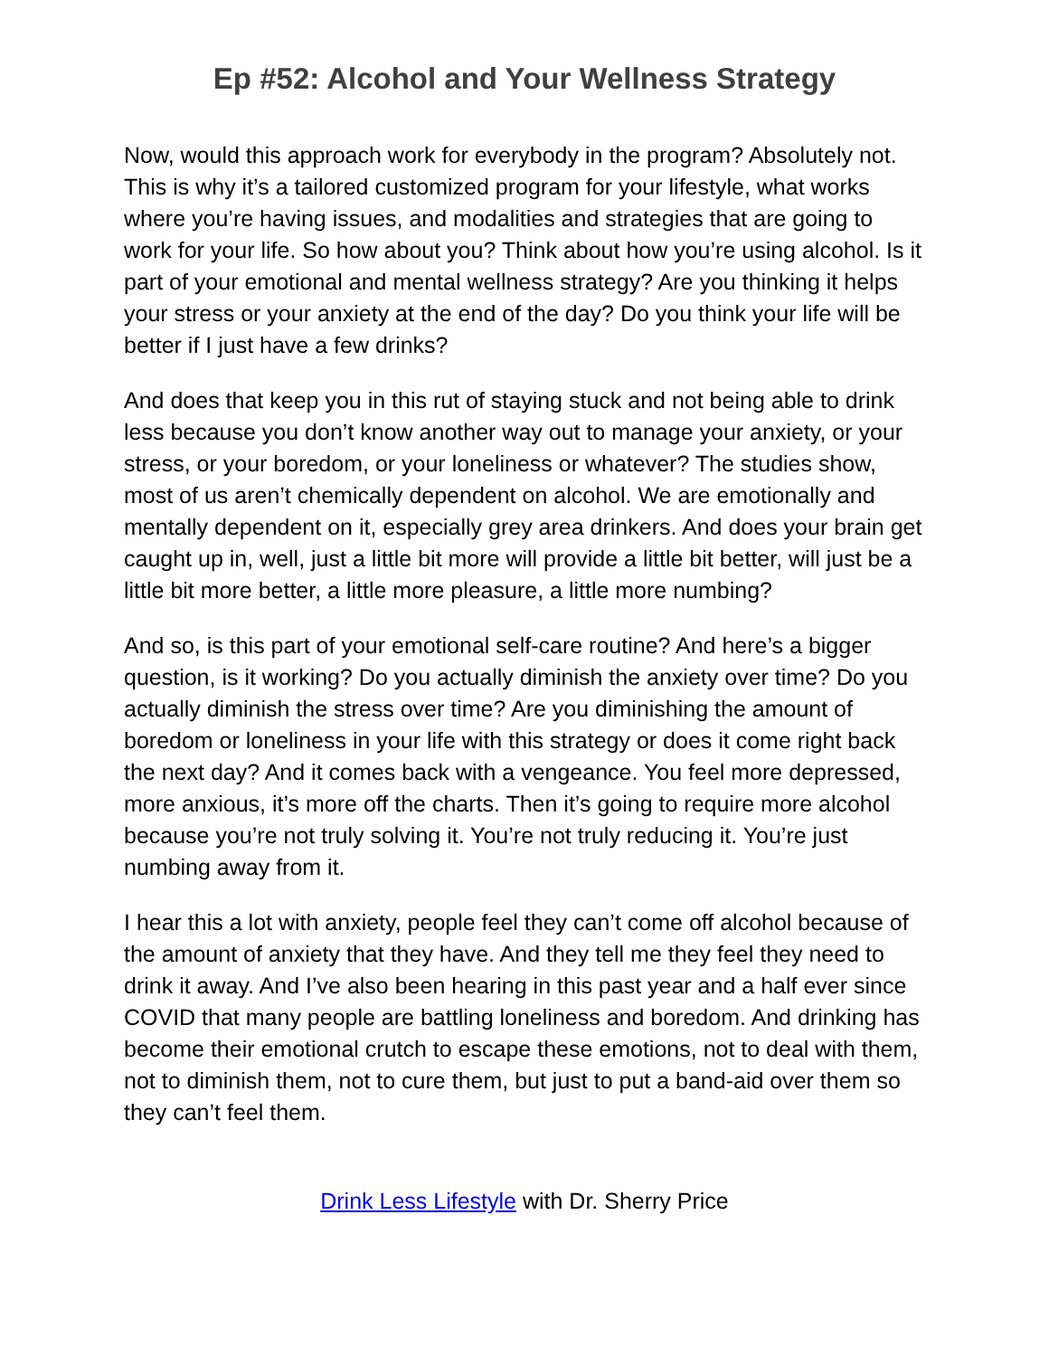Ep #52: Alcohol and Your Wellness Strategy
Now, would this approach work for everybody in the program? Absolutely not. This is why it’s a tailored customized program for your lifestyle, what works where you’re having issues, and modalities and strategies that are going to work for your life. So how about you? Think about how you’re using alcohol. Is it part of your emotional and mental wellness strategy? Are you thinking it helps your stress or your anxiety at the end of the day? Do you think your life will be better if I just have a few drinks?
And does that keep you in this rut of staying stuck and not being able to drink less because you don’t know another way out to manage your anxiety, or your stress, or your boredom, or your loneliness or whatever? The studies show, most of us aren’t chemically dependent on alcohol. We are emotionally and mentally dependent on it, especially grey area drinkers. And does your brain get caught up in, well, just a little bit more will provide a little bit better, will just be a little bit more better, a little more pleasure, a little more numbing?
And so, is this part of your emotional self-care routine? And here’s a bigger question, is it working? Do you actually diminish the anxiety over time? Do you actually diminish the stress over time? Are you diminishing the amount of boredom or loneliness in your life with this strategy or does it come right back the next day? And it comes back with a vengeance. You feel more depressed, more anxious, it’s more off the charts. Then it’s going to require more alcohol because you’re not truly solving it. You’re not truly reducing it. You’re just numbing away from it.
I hear this a lot with anxiety, people feel they can’t come off alcohol because of the amount of anxiety that they have. And they tell me they feel they need to drink it away. And I’ve also been hearing in this past year and a half ever since COVID that many people are battling loneliness and boredom. And drinking has become their emotional crutch to escape these emotions, not to deal with them, not to diminish them, not to cure them, but just to put a band-aid over them so they can’t feel them.
Drink Less Lifestyle with Dr. Sherry Price